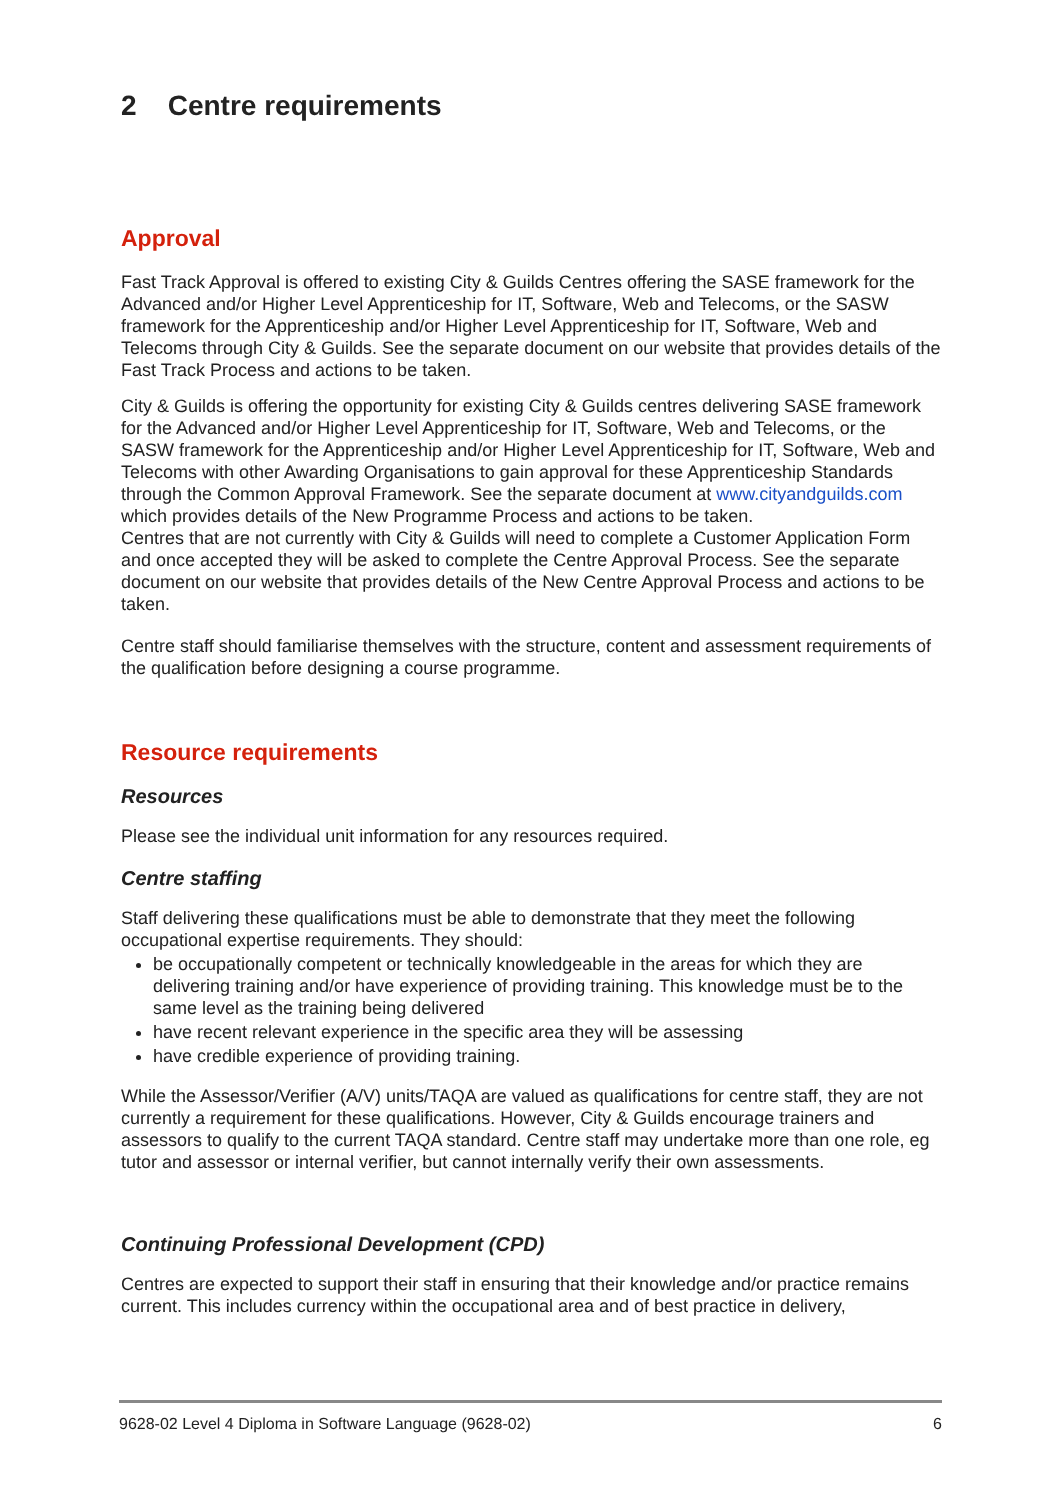2 Centre requirements
Approval
Fast Track Approval is offered to existing City & Guilds Centres offering the SASE framework for the Advanced and/or Higher Level Apprenticeship for IT, Software, Web and Telecoms, or the SASW framework for the Apprenticeship and/or Higher Level Apprenticeship for IT, Software, Web and Telecoms through City & Guilds. See the separate document on our website that provides details of the Fast Track Process and actions to be taken.
City & Guilds is offering the opportunity for existing City & Guilds centres delivering SASE framework for the Advanced and/or Higher Level Apprenticeship for IT, Software, Web and Telecoms, or the SASW framework for the Apprenticeship and/or Higher Level Apprenticeship for IT, Software, Web and Telecoms with other Awarding Organisations to gain approval for these Apprenticeship Standards through the Common Approval Framework. See the separate document at www.cityandguilds.com which provides details of the New Programme Process and actions to be taken.
Centres that are not currently with City & Guilds will need to complete a Customer Application Form and once accepted they will be asked to complete the Centre Approval Process. See the separate document on our website that provides details of the New Centre Approval Process and actions to be taken.
Centre staff should familiarise themselves with the structure, content and assessment requirements of the qualification before designing a course programme.
Resource requirements
Resources
Please see the individual unit information for any resources required.
Centre staffing
Staff delivering these qualifications must be able to demonstrate that they meet the following occupational expertise requirements. They should:
be occupationally competent or technically knowledgeable in the areas for which they are delivering training and/or have experience of providing training. This knowledge must be to the same level as the training being delivered
have recent relevant experience in the specific area they will be assessing
have credible experience of providing training.
While the Assessor/Verifier (A/V) units/TAQA are valued as qualifications for centre staff, they are not currently a requirement for these qualifications. However, City & Guilds encourage trainers and assessors to qualify to the current TAQA standard. Centre staff may undertake more than one role, eg tutor and assessor or internal verifier, but cannot internally verify their own assessments.
Continuing Professional Development (CPD)
Centres are expected to support their staff in ensuring that their knowledge and/or practice remains current. This includes currency within the occupational area and of best practice in delivery,
9628-02 Level 4 Diploma in Software Language (9628-02) 6